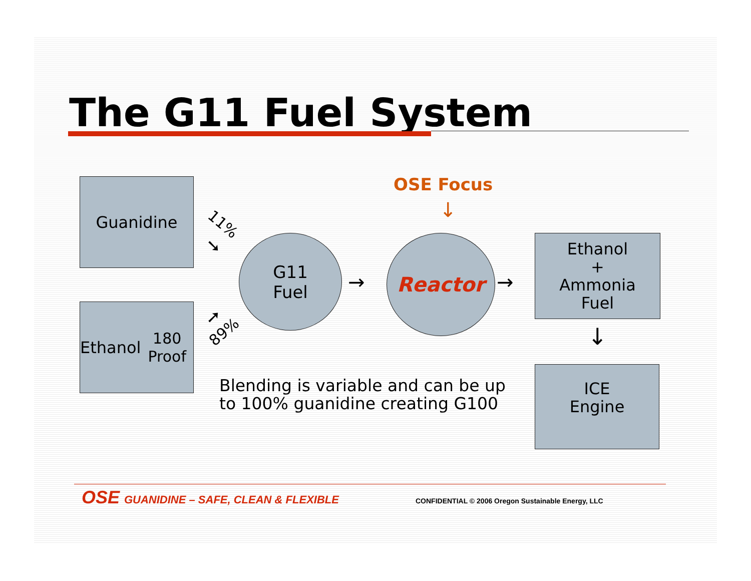The G11 Fuel System
Guanidine
Ethanol
180 Proof
11%
➘
➚
89%
G11
Fuel
→
OSE Focus
↓
Reactor
→
Ethanol
+
Ammonia
Fuel
↓
ICE
Engine
Blending is variable and can be up
to 100% guanidine creating G100
OSE GUANIDINE – SAFE, CLEAN & FLEXIBLE
CONFIDENTIAL © 2006 Oregon Sustainable Energy, LLC